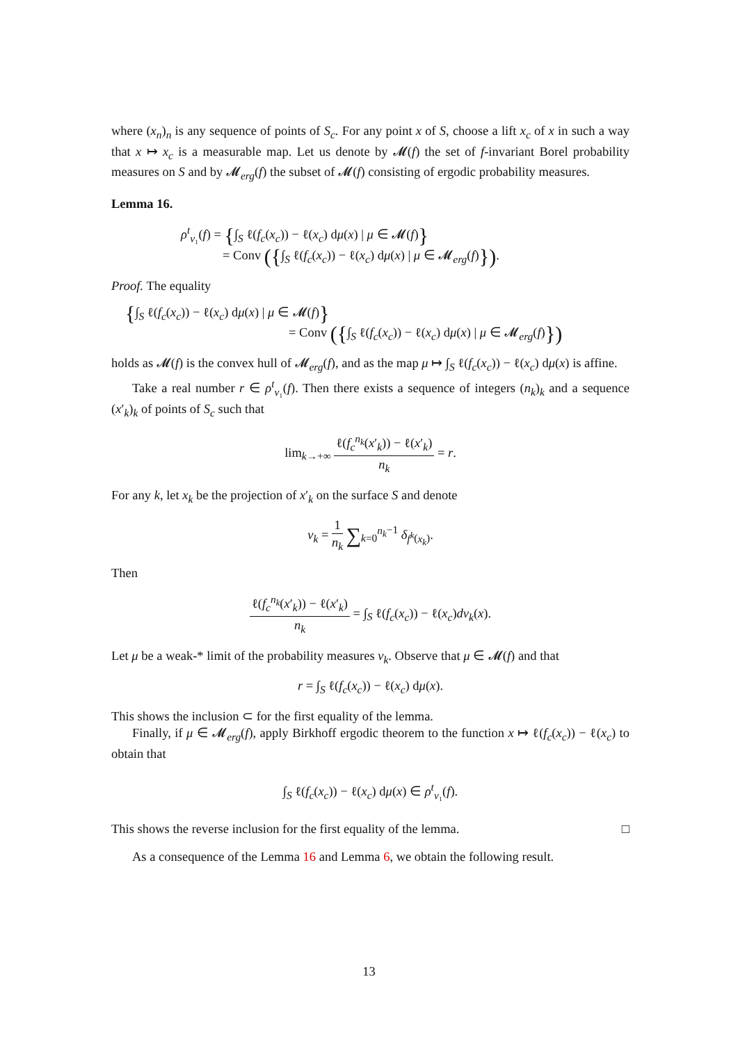where (x<sub>n</sub>)<sub>n</sub> is any sequence of points of S<sub>c</sub>. For any point x of S, choose a lift x<sub>c</sub> of x in such a way that x ↦ x<sub>c</sub> is a measurable map. Let us denote by 𝓜(f) the set of f-invariant Borel probability measures on S and by 𝓜<sub>erg</sub>(f) the subset of 𝓜(f) consisting of ergodic probability measures.
Lemma 16.
ρ<sup>t</sup><sub>v₁</sub>(f) = {∫<sub>S</sub> ℓ(f<sub>c</sub>(x<sub>c</sub>)) − ℓ(x<sub>c</sub>) dμ(x) | μ ∈ 𝓜(f)}
= Conv ({∫<sub>S</sub> ℓ(f<sub>c</sub>(x<sub>c</sub>)) − ℓ(x<sub>c</sub>) dμ(x) | μ ∈ 𝓜<sub>erg</sub>(f)}).
Proof. The equality
{∫<sub>S</sub> ℓ(f<sub>c</sub>(x<sub>c</sub>)) − ℓ(x<sub>c</sub>) dμ(x) | μ ∈ 𝓜(f)}
= Conv ({∫<sub>S</sub> ℓ(f<sub>c</sub>(x<sub>c</sub>)) − ℓ(x<sub>c</sub>) dμ(x) | μ ∈ 𝓜<sub>erg</sub>(f)})
holds as 𝓜(f) is the convex hull of 𝓜<sub>erg</sub>(f), and as the map μ ↦ ∫<sub>S</sub> ℓ(f<sub>c</sub>(x<sub>c</sub>)) − ℓ(x<sub>c</sub>) dμ(x) is affine.
Take a real number r ∈ ρ<sup>t</sup><sub>v₁</sub>(f). Then there exists a sequence of integers (n<sub>k</sub>)<sub>k</sub> and a sequence (x′<sub>k</sub>)<sub>k</sub> of points of S<sub>c</sub> such that
lim<sub>k→+∞</sub> ℓ(f<sub>c</sub><sup>n<sub>k</sub></sup>(x′<sub>k</sub>)) − ℓ(x′<sub>k</sub>) n<sub>k</sub> = r.
For any k, let x<sub>k</sub> be the projection of x′<sub>k</sub> on the surface S and denote
ν<sub>k</sub> = 1 n<sub>k</sub> ∑<sub>k=0</sub><sup>n<sub>k</sub>−1</sup> δ<sub>f<sup>k</sup>(x<sub>k</sub>)</sub>.
Then
ℓ(f<sub>c</sub><sup>n<sub>k</sub></sup>(x′<sub>k</sub>)) − ℓ(x′<sub>k</sub>) n<sub>k</sub> = ∫<sub>S</sub> ℓ(f<sub>c</sub>(x<sub>c</sub>)) − ℓ(x<sub>c</sub>)dν<sub>k</sub>(x).
Let μ be a weak-* limit of the probability measures ν<sub>k</sub>. Observe that μ ∈ 𝓜(f) and that
r = ∫<sub>S</sub> ℓ(f<sub>c</sub>(x<sub>c</sub>)) − ℓ(x<sub>c</sub>) dμ(x).
This shows the inclusion ⊂ for the first equality of the lemma.
Finally, if μ ∈ 𝓜<sub>erg</sub>(f), apply Birkhoff ergodic theorem to the function x ↦ ℓ(f<sub>c</sub>(x<sub>c</sub>)) − ℓ(x<sub>c</sub>) to obtain that
∫<sub>S</sub> ℓ(f<sub>c</sub>(x<sub>c</sub>)) − ℓ(x<sub>c</sub>) dμ(x) ∈ ρ<sup>t</sup><sub>v₁</sub>(f).
This shows the reverse inclusion for the first equality of the lemma. □
As a consequence of the Lemma 16 and Lemma 6, we obtain the following result.
13